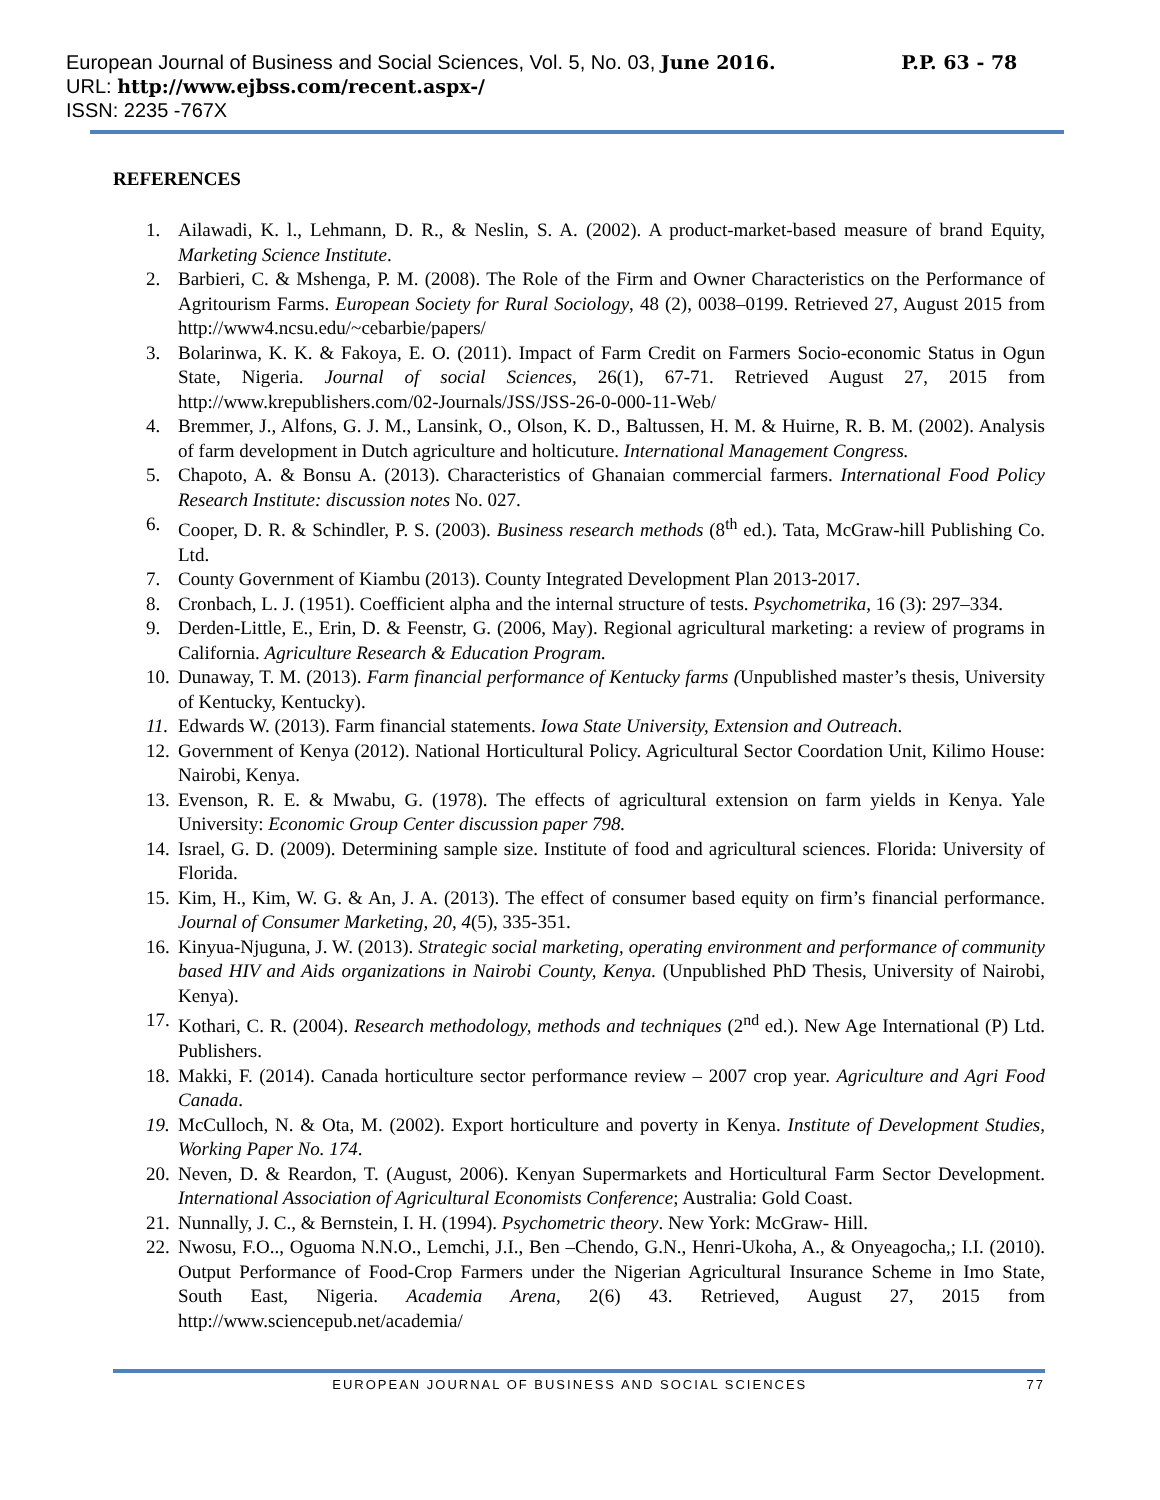European Journal of Business and Social Sciences, Vol. 5, No. 03, June 2016. P.P. 63 - 78
URL: http://www.ejbss.com/recent.aspx-/
ISSN: 2235 -767X
REFERENCES
1. Ailawadi, K. l., Lehmann, D. R., & Neslin, S. A. (2002). A product-market-based measure of brand Equity, Marketing Science Institute.
2. Barbieri, C. & Mshenga, P. M. (2008). The Role of the Firm and Owner Characteristics on the Performance of Agritourism Farms. European Society for Rural Sociology, 48 (2), 0038–0199. Retrieved 27, August 2015 from http://www4.ncsu.edu/~cebarbie/papers/
3. Bolarinwa, K. K. & Fakoya, E. O. (2011). Impact of Farm Credit on Farmers Socio-economic Status in Ogun State, Nigeria. Journal of social Sciences, 26(1), 67-71. Retrieved August 27, 2015 from http://www.krepublishers.com/02-Journals/JSS/JSS-26-0-000-11-Web/
4. Bremmer, J., Alfons, G. J. M., Lansink, O., Olson, K. D., Baltussen, H. M. & Huirne, R. B. M. (2002). Analysis of farm development in Dutch agriculture and holticuture. International Management Congress.
5. Chapoto, A. & Bonsu A. (2013). Characteristics of Ghanaian commercial farmers. International Food Policy Research Institute: discussion notes No. 027.
6. Cooper, D. R. & Schindler, P. S. (2003). Business research methods (8<sup>th</sup> ed.). Tata, McGraw-hill Publishing Co. Ltd.
7. County Government of Kiambu (2013). County Integrated Development Plan 2013-2017.
8. Cronbach, L. J. (1951). Coefficient alpha and the internal structure of tests. Psychometrika, 16 (3): 297–334.
9. Derden-Little, E., Erin, D. & Feenstr, G. (2006, May). Regional agricultural marketing: a review of programs in California. Agriculture Research & Education Program.
10. Dunaway, T. M. (2013). Farm financial performance of Kentucky farms (Unpublished master’s thesis, University of Kentucky, Kentucky).
11. Edwards W. (2013). Farm financial statements. Iowa State University, Extension and Outreach.
12. Government of Kenya (2012). National Horticultural Policy. Agricultural Sector Coordation Unit, Kilimo House: Nairobi, Kenya.
13. Evenson, R. E. & Mwabu, G. (1978). The effects of agricultural extension on farm yields in Kenya. Yale University: Economic Group Center discussion paper 798.
14. Israel, G. D. (2009). Determining sample size. Institute of food and agricultural sciences. Florida: University of Florida.
15. Kim, H., Kim, W. G. & An, J. A. (2013). The effect of consumer based equity on firm’s financial performance. Journal of Consumer Marketing, 20, 4(5), 335-351.
16. Kinyua-Njuguna, J. W. (2013). Strategic social marketing, operating environment and performance of community based HIV and Aids organizations in Nairobi County, Kenya. (Unpublished PhD Thesis, University of Nairobi, Kenya).
17. Kothari, C. R. (2004). Research methodology, methods and techniques (2<sup>nd</sup> ed.). New Age International (P) Ltd. Publishers.
18. Makki, F. (2014). Canada horticulture sector performance review – 2007 crop year. Agriculture and Agri Food Canada.
19. McCulloch, N. & Ota, M. (2002). Export horticulture and poverty in Kenya. Institute of Development Studies, Working Paper No. 174.
20. Neven, D. & Reardon, T. (August, 2006). Kenyan Supermarkets and Horticultural Farm Sector Development. International Association of Agricultural Economists Conference; Australia: Gold Coast.
21. Nunnally, J. C., & Bernstein, I. H. (1994). Psychometric theory. New York: McGraw- Hill.
22. Nwosu, F.O.., Oguoma N.N.O., Lemchi, J.I., Ben –Chendo, G.N., Henri-Ukoha, A., & Onyeagocha,; I.I. (2010). Output Performance of Food-Crop Farmers under the Nigerian Agricultural Insurance Scheme in Imo State, South East, Nigeria. Academia Arena, 2(6) 43. Retrieved, August 27, 2015 from http://www.sciencepub.net/academia/
EUROPEAN JOURNAL OF BUSINESS AND SOCIAL SCIENCES 77